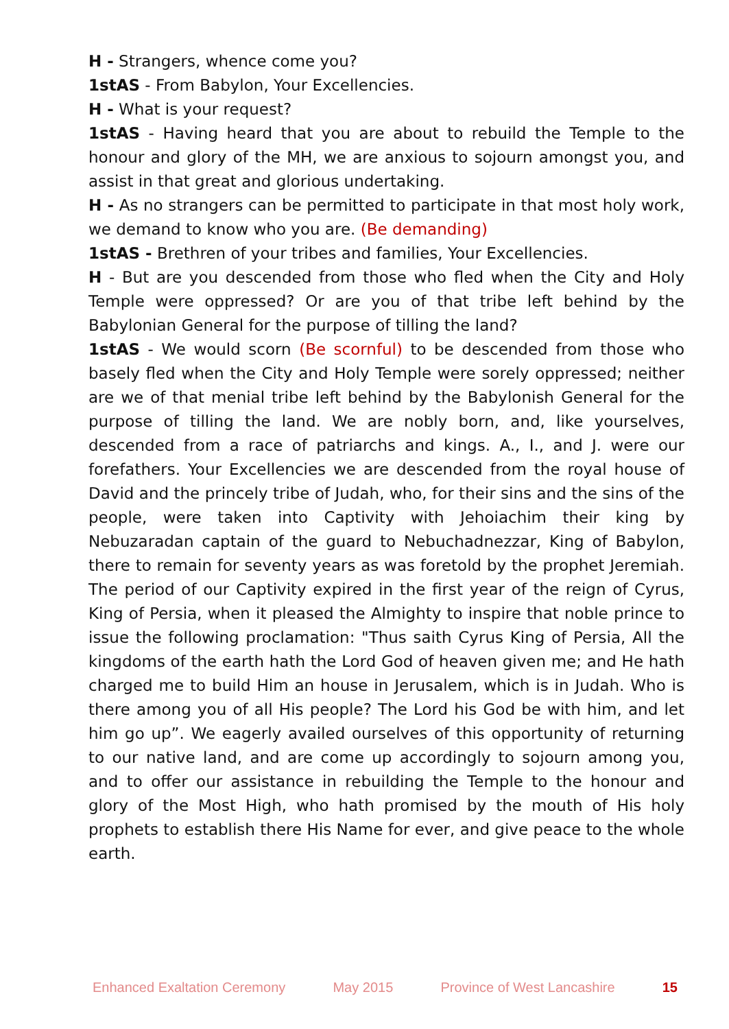H - Strangers, whence come you?
1stAS - From Babylon, Your Excellencies.
H - What is your request?
1stAS - Having heard that you are about to rebuild the Temple to the honour and glory of the MH, we are anxious to sojourn amongst you, and assist in that great and glorious undertaking.
H - As no strangers can be permitted to participate in that most holy work, we demand to know who you are. (Be demanding)
1stAS - Brethren of your tribes and families, Your Excellencies.
H - But are you descended from those who fled when the City and Holy Temple were oppressed? Or are you of that tribe left behind by the Babylonian General for the purpose of tilling the land?
1stAS - We would scorn (Be scornful) to be descended from those who basely fled when the City and Holy Temple were sorely oppressed; neither are we of that menial tribe left behind by the Babylonish General for the purpose of tilling the land. We are nobly born, and, like yourselves, descended from a race of patriarchs and kings. A., I., and J. were our forefathers. Your Excellencies we are descended from the royal house of David and the princely tribe of Judah, who, for their sins and the sins of the people, were taken into Captivity with Jehoiachim their king by Nebuzaradan captain of the guard to Nebuchadnezzar, King of Babylon, there to remain for seventy years as was foretold by the prophet Jeremiah. The period of our Captivity expired in the first year of the reign of Cyrus, King of Persia, when it pleased the Almighty to inspire that noble prince to issue the following proclamation: "Thus saith Cyrus King of Persia, All the kingdoms of the earth hath the Lord God of heaven given me; and He hath charged me to build Him an house in Jerusalem, which is in Judah. Who is there among you of all His people? The Lord his God be with him, and let him go up”. We eagerly availed ourselves of this opportunity of returning to our native land, and are come up accordingly to sojourn among you, and to offer our assistance in rebuilding the Temple to the honour and glory of the Most High, who hath promised by the mouth of His holy prophets to establish there His Name for ever, and give peace to the whole earth.
Enhanced Exaltation Ceremony May 2015 Province of West Lancashire 15